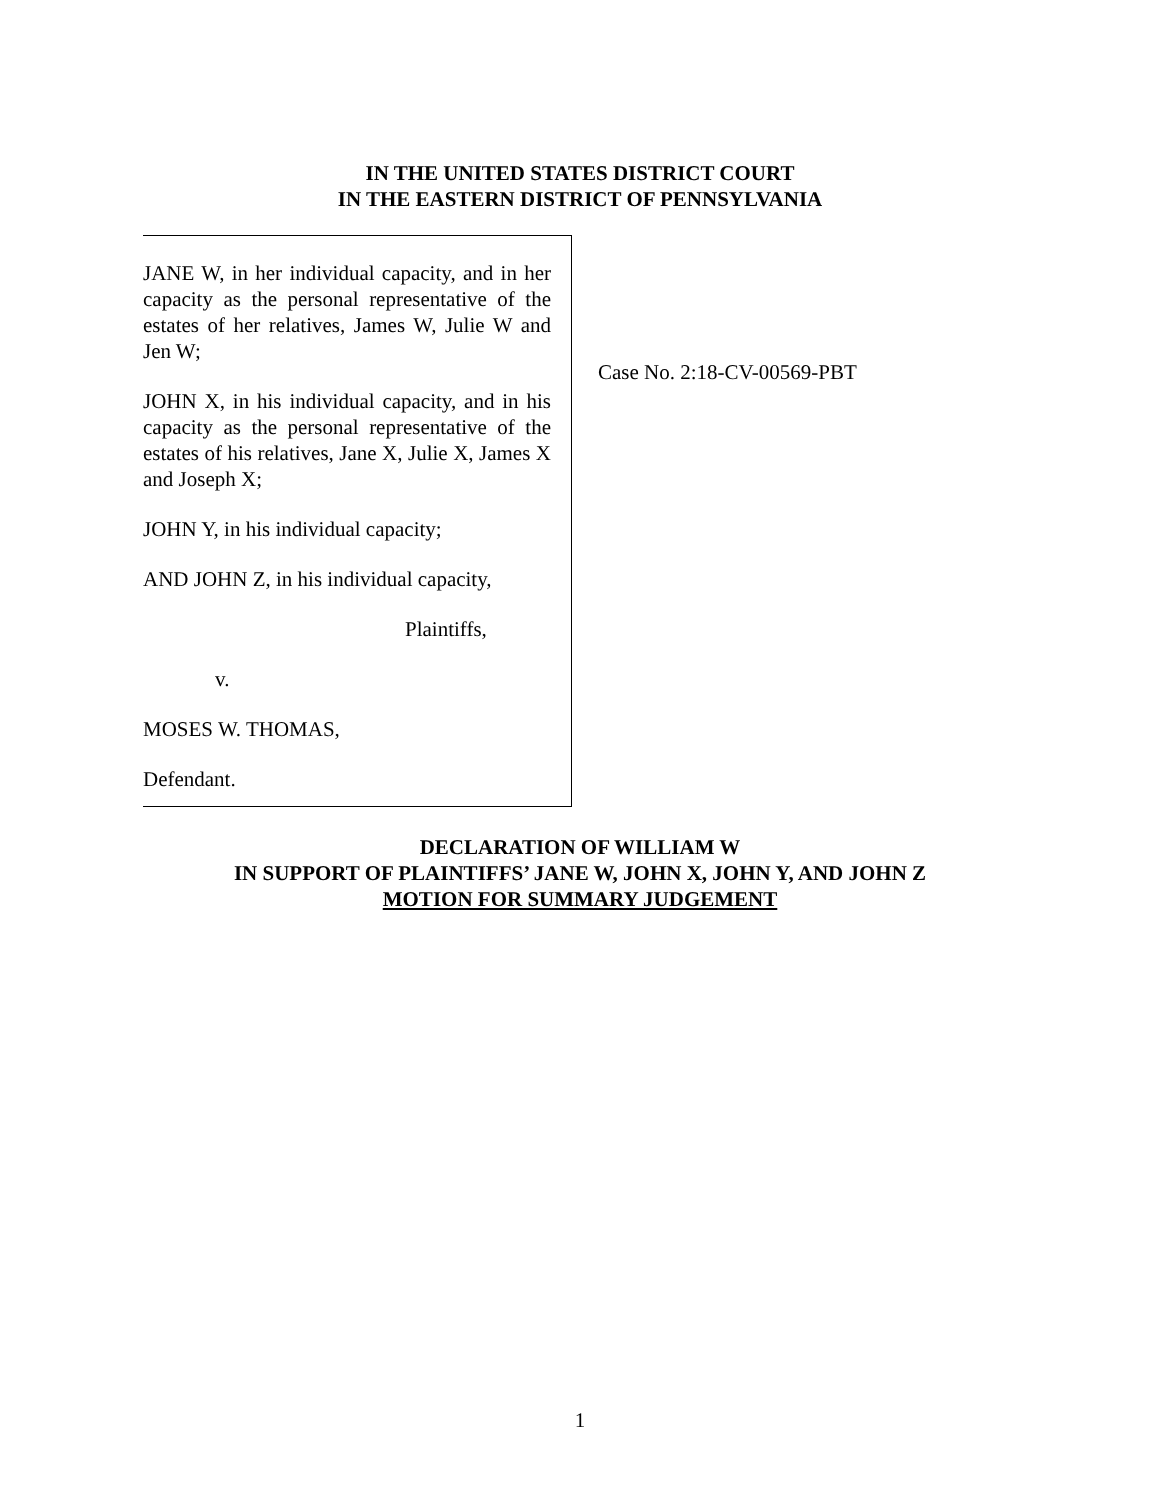IN THE UNITED STATES DISTRICT COURT
IN THE EASTERN DISTRICT OF PENNSYLVANIA
JANE W, in her individual capacity, and in her capacity as the personal representative of the estates of her relatives, James W, Julie W and Jen W;
JOHN X, in his individual capacity, and in his capacity as the personal representative of the estates of his relatives, Jane X, Julie X, James X and Joseph X;
JOHN Y, in his individual capacity;
AND JOHN Z, in his individual capacity,
Plaintiffs,
v.
MOSES W. THOMAS,
Defendant.
Case No. 2:18-CV-00569-PBT
DECLARATION OF WILLIAM W
IN SUPPORT OF PLAINTIFFS’ JANE W, JOHN X, JOHN Y, AND JOHN Z
MOTION FOR SUMMARY JUDGEMENT
1